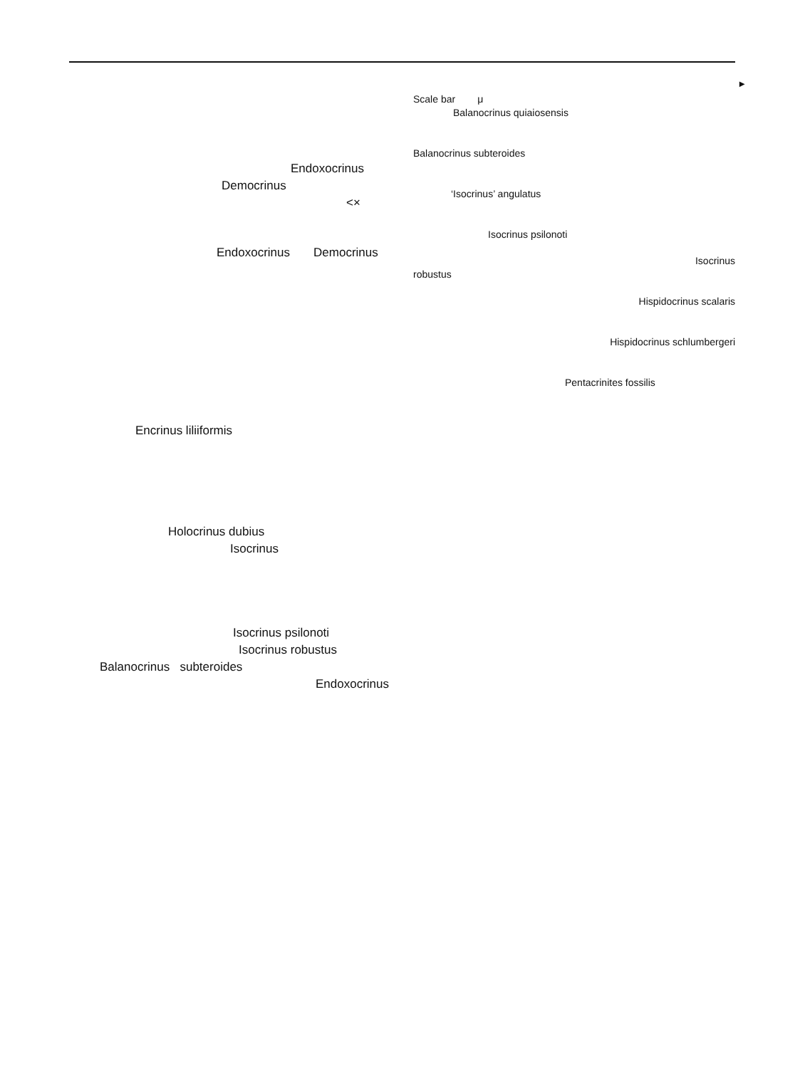►
Scale bar μ
Balanocrinus quiaiosensis
Balanocrinus subteroides
‘Isocrinus’ angulatus
Isocrinus psilonoti
Isocrinus
robustus
Hispidocrinus scalaris
Hispidocrinus schlumbergeri
Pentacrinites fossilis
Endoxocrinus
Democrinus
<×
Endoxocrinus Democrinus
Encrinus liliiformis
Holocrinus dubius
Isocrinus
Isocrinus psilonoti
Isocrinus robustus
Balanocrinus subteroides
Endoxocrinus